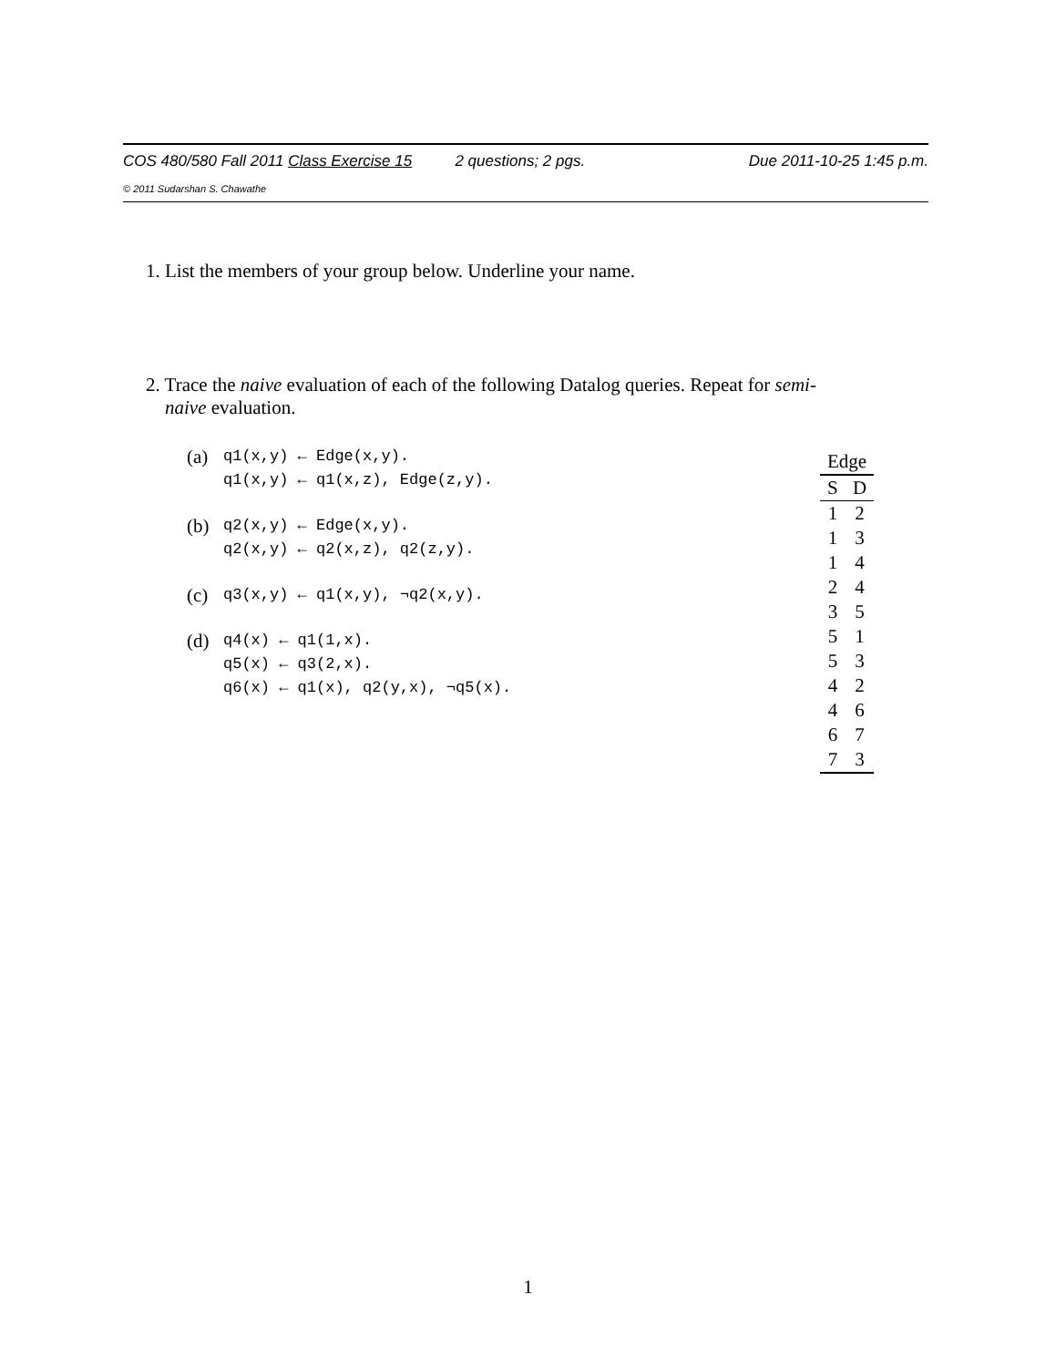COS 480/580 Fall 2011 Class Exercise 15 2 questions; 2 pgs. Due 2011-10-25 1:45 p.m.
© 2011 Sudarshan S. Chawathe
1. List the members of your group below. Underline your name.
2. Trace the naive evaluation of each of the following Datalog queries. Repeat for semi-
naive evaluation.
(a) q1(x,y) ← Edge(x,y).
q1(x,y) ← q1(x,z), Edge(z,y).
(b) q2(x,y) ← Edge(x,y).
q2(x,y) ← q2(x,z), q2(z,y).
(c) q3(x,y) ← q1(x,y), ¬q2(x,y).
(d) q4(x) ← q1(1,x).
q5(x) ← q3(2,x).
q6(x) ← q1(x), q2(y,x), ¬q5(x).
| Edge | |
| --- | --- |
| S | D |
| 1 | 2 |
| 1 | 3 |
| 1 | 4 |
| 2 | 4 |
| 3 | 5 |
| 5 | 1 |
| 5 | 3 |
| 4 | 2 |
| 4 | 6 |
| 6 | 7 |
| 7 | 3 |
1